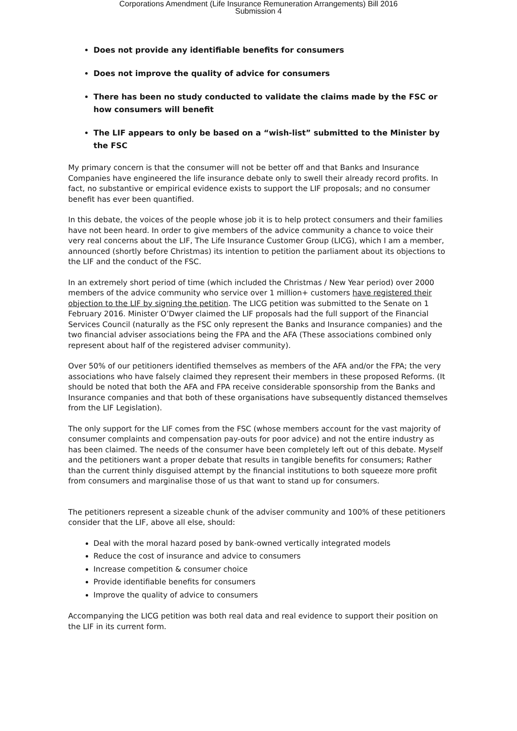Corporations Amendment (Life Insurance Remuneration Arrangements) Bill 2016
Submission 4
Does not provide any identifiable benefits for consumers
Does not improve the quality of advice for consumers
There has been no study conducted to validate the claims made by the FSC or how consumers will benefit
The LIF appears to only be based on a “wish-list” submitted to the Minister by the FSC
My primary concern is that the consumer will not be better off and that Banks and Insurance Companies have engineered the life insurance debate only to swell their already record profits. In fact, no substantive or empirical evidence exists to support the LIF proposals; and no consumer benefit has ever been quantified.
In this debate, the voices of the people whose job it is to help protect consumers and their families have not been heard. In order to give members of the advice community a chance to voice their very real concerns about the LIF, The Life Insurance Customer Group (LICG), which I am a member, announced (shortly before Christmas) its intention to petition the parliament about its objections to the LIF and the conduct of the FSC.
In an extremely short period of time (which included the Christmas / New Year period) over 2000 members of the advice community who service over 1 million+ customers have registered their objection to the LIF by signing the petition. The LICG petition was submitted to the Senate on 1 February 2016. Minister O’Dwyer claimed the LIF proposals had the full support of the Financial Services Council (naturally as the FSC only represent the Banks and Insurance companies) and the two financial adviser associations being the FPA and the AFA (These associations combined only represent about half of the registered adviser community).
Over 50% of our petitioners identified themselves as members of the AFA and/or the FPA; the very associations who have falsely claimed they represent their members in these proposed Reforms. (It should be noted that both the AFA and FPA receive considerable sponsorship from the Banks and Insurance companies and that both of these organisations have subsequently distanced themselves from the LIF Legislation).
The only support for the LIF comes from the FSC (whose members account for the vast majority of consumer complaints and compensation pay-outs for poor advice) and not the entire industry as has been claimed. The needs of the consumer have been completely left out of this debate. Myself and the petitioners want a proper debate that results in tangible benefits for consumers; Rather than the current thinly disguised attempt by the financial institutions to both squeeze more profit from consumers and marginalise those of us that want to stand up for consumers.
The petitioners represent a sizeable chunk of the adviser community and 100% of these petitioners consider that the LIF, above all else, should:
Deal with the moral hazard posed by bank-owned vertically integrated models
Reduce the cost of insurance and advice to consumers
Increase competition & consumer choice
Provide identifiable benefits for consumers
Improve the quality of advice to consumers
Accompanying the LICG petition was both real data and real evidence to support their position on the LIF in its current form.